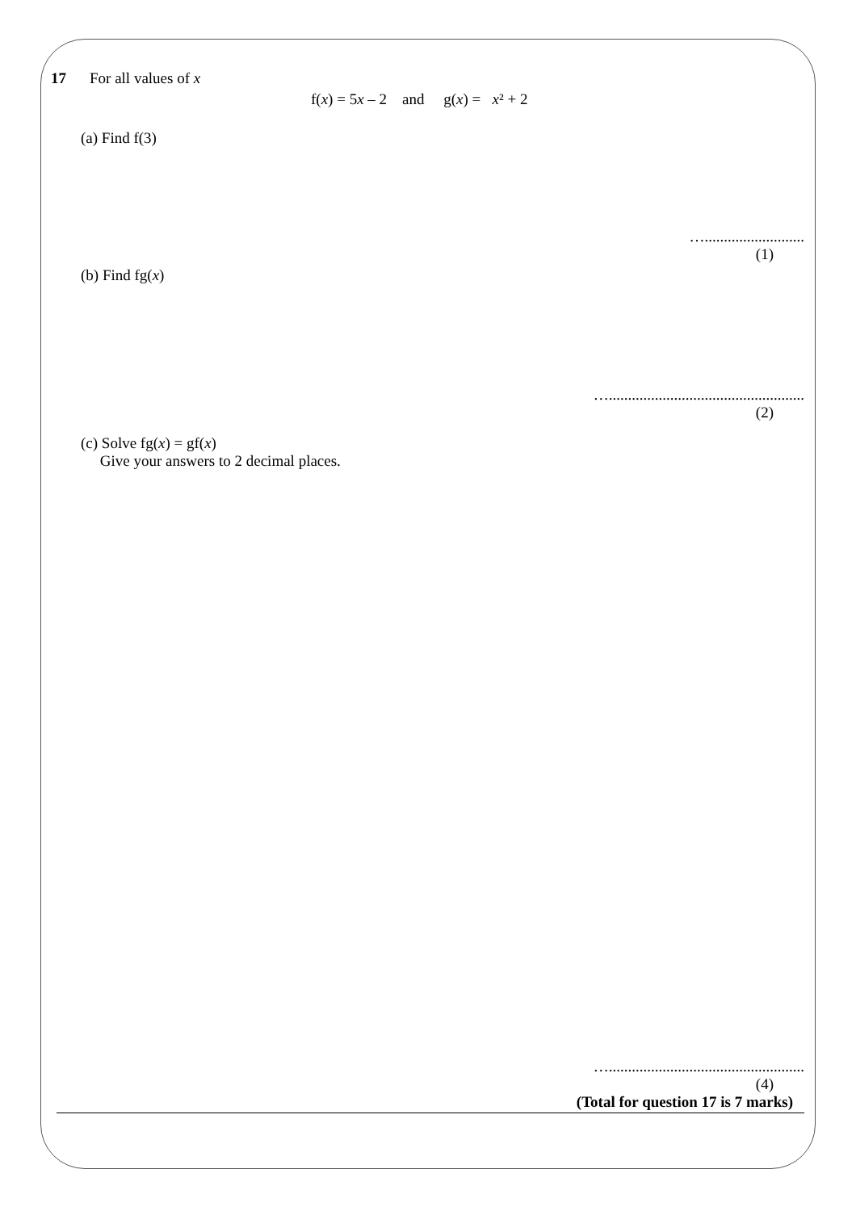17 For all values of x
f(x) = 5x – 2 and g(x) = x² + 2
(a) Find f(3)
…..........................
(1)
(b) Find fg(x)
…...................................................
(2)
(c) Solve fg(x) = gf(x)
Give your answers to 2 decimal places.
…...................................................
(4)
(Total for question 17 is 7 marks)